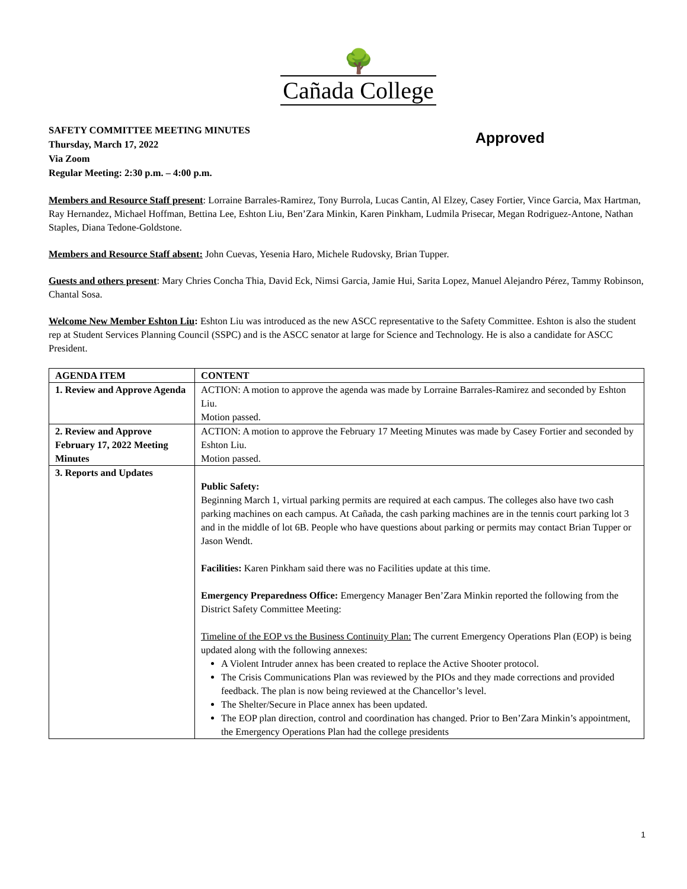🌳
Cañada College
SAFETY COMMITTEE MEETING MINUTES
Thursday, March 17, 2022
Via Zoom
Regular Meeting: 2:30 p.m. – 4:00 p.m.
Approved
Members and Resource Staff present: Lorraine Barrales-Ramirez, Tony Burrola, Lucas Cantin, Al Elzey, Casey Fortier, Vince Garcia, Max Hartman, Ray Hernandez, Michael Hoffman, Bettina Lee, Eshton Liu, Ben’Zara Minkin, Karen Pinkham, Ludmila Prisecar, Megan Rodriguez-Antone, Nathan Staples, Diana Tedone-Goldstone.
Members and Resource Staff absent: John Cuevas, Yesenia Haro, Michele Rudovsky, Brian Tupper.
Guests and others present: Mary Chries Concha Thia, David Eck, Nimsi Garcia, Jamie Hui, Sarita Lopez, Manuel Alejandro Pérez, Tammy Robinson, Chantal Sosa.
Welcome New Member Eshton Liu: Eshton Liu was introduced as the new ASCC representative to the Safety Committee. Eshton is also the student rep at Student Services Planning Council (SSPC) and is the ASCC senator at large for Science and Technology. He is also a candidate for ASCC President.
| AGENDA ITEM | CONTENT |
| --- | --- |
| 1. Review and Approve Agenda | ACTION: A motion to approve the agenda was made by Lorraine Barrales-Ramirez and seconded by Eshton Liu. Motion passed. |
| 2. Review and Approve February 17, 2022 Meeting Minutes | ACTION: A motion to approve the February 17 Meeting Minutes was made by Casey Fortier and seconded by Eshton Liu. Motion passed. |
| 3. Reports and Updates | Public Safety: Beginning March 1, virtual parking permits are required at each campus. The colleges also have two cash parking machines on each campus. At Cañada, the cash parking machines are in the tennis court parking lot 3 and in the middle of lot 6B. People who have questions about parking or permits may contact Brian Tupper or Jason Wendt. Facilities: Karen Pinkham said there was no Facilities update at this time. Emergency Preparedness Office: Emergency Manager Ben’Zara Minkin reported the following from the District Safety Committee Meeting: Timeline of the EOP vs the Business Continuity Plan: The current Emergency Operations Plan (EOP) is being updated along with the following annexes: A Violent Intruder annex has been created to replace the Active Shooter protocol. The Crisis Communications Plan was reviewed by the PIOs and they made corrections and provided feedback. The plan is now being reviewed at the Chancellor’s level. The Shelter/Secure in Place annex has been updated. The EOP plan direction, control and coordination has changed. Prior to Ben’Zara Minkin’s appointment, the Emergency Operations Plan had the college presidents |
1